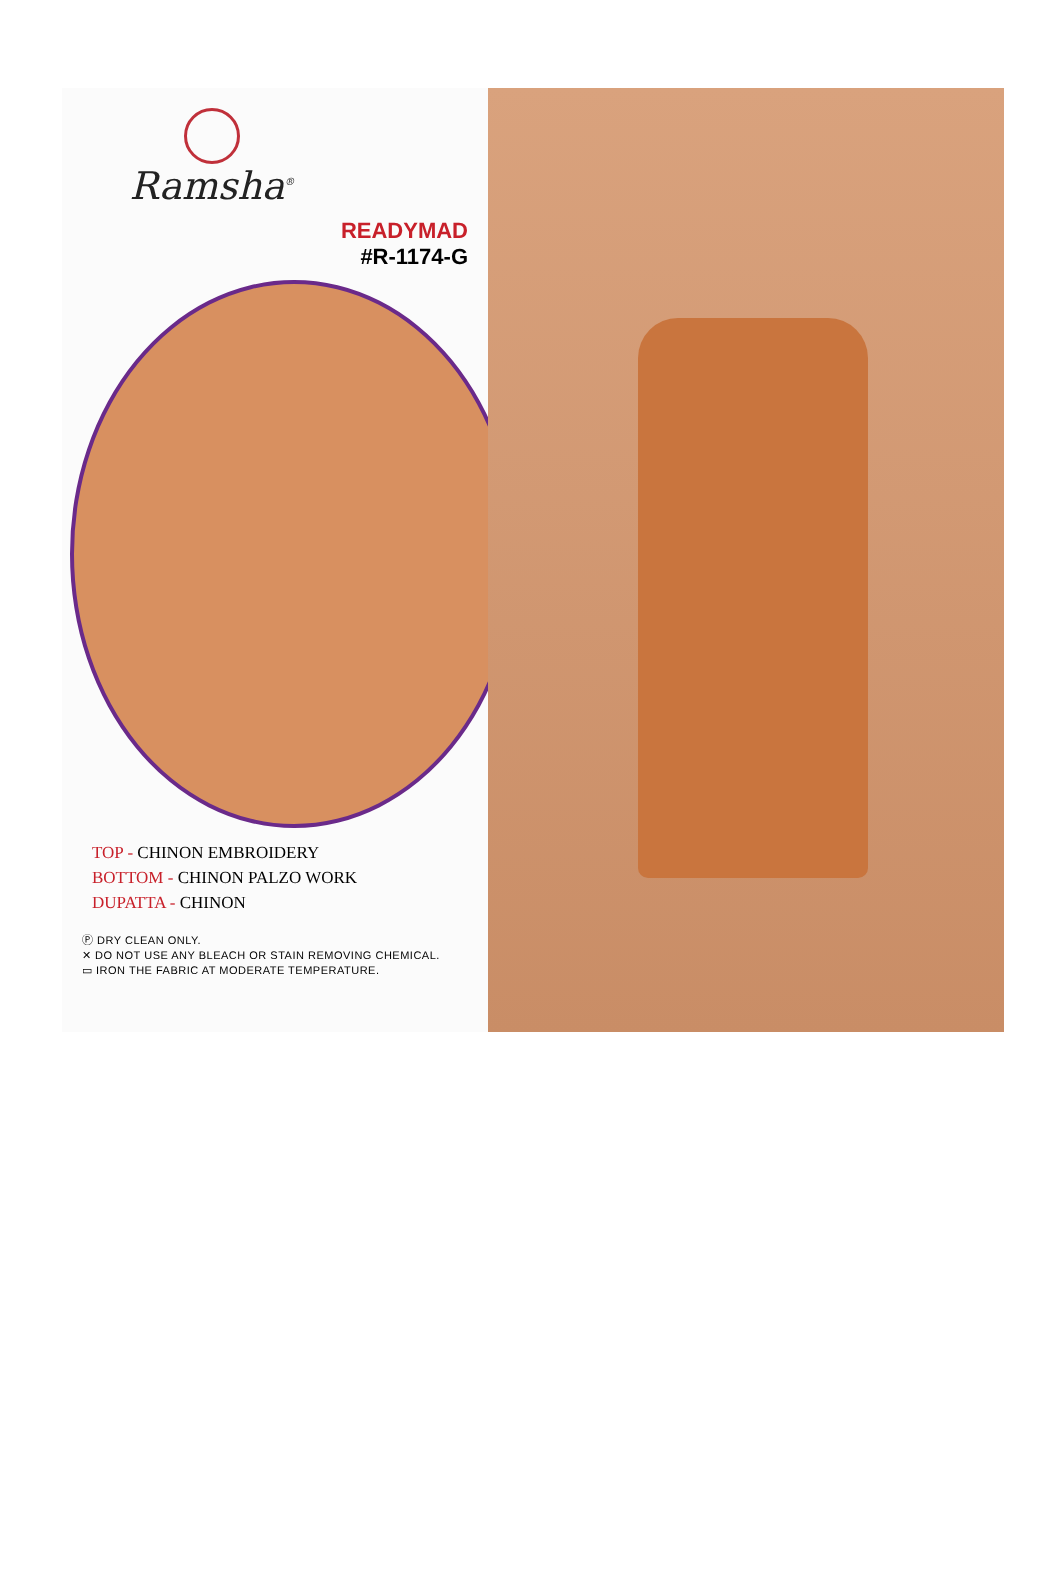Ramsha<sup>®</sup>
READYMAD
#R-1174-G
TOP - CHINON EMBROIDERY
BOTTOM - CHINON PALZO WORK
DUPATTA - CHINON
Ⓟ DRY CLEAN ONLY.
✕ DO NOT USE ANY BLEACH OR STAIN REMOVING CHEMICAL.
▭ IRON THE FABRIC AT MODERATE TEMPERATURE.